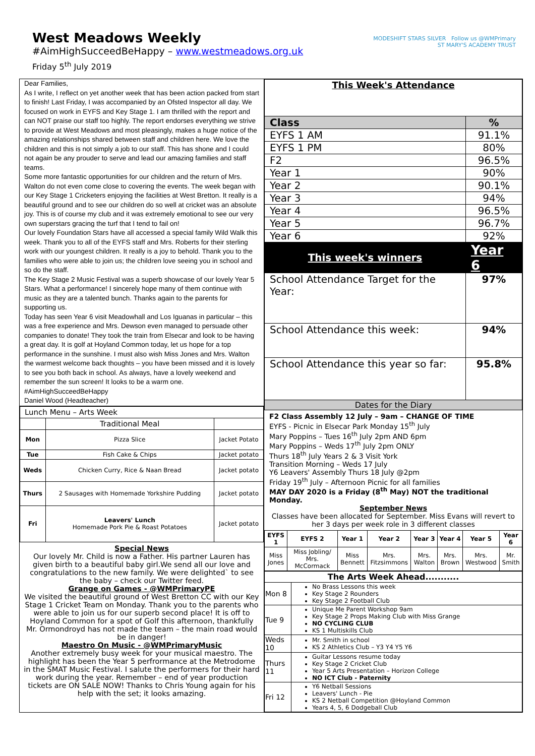West Meadows Weekly
#AimHighSucceedBeHappy – www.westmeadows.org.uk
Friday 5<sup>th</sup> July 2019
MODESHIFT STARS SILVER Follow us @WMPrimary
ST MARY'S ACADEMY TRUST
Dear Families,
As I write, I reflect on yet another week that has been action packed from start to finish! Last Friday, I was accompanied by an Ofsted Inspector all day. We focused on work in EYFS and Key Stage 1. I am thrilled with the report and can NOT praise our staff too highly. The report endorses everything we strive to provide at West Meadows and most pleasingly, makes a huge notice of the amazing relationships shared between staff and children here. We love the children and this is not simply a job to our staff. This has shone and I could not again be any prouder to serve and lead our amazing families and staff teams.
Some more fantastic opportunities for our children and the return of Mrs. Walton do not even come close to covering the events. The week began with our Key Stage 1 Cricketers enjoying the facilities at West Bretton. It really is a beautiful ground and to see our children do so well at cricket was an absolute joy. This is of course my club and it was extremely emotional to see our very own superstars gracing the turf that I tend to fail on!
Our lovely Foundation Stars have all accessed a special family Wild Walk this week. Thank you to all of the EYFS staff and Mrs. Roberts for their sterling work with our youngest children. It really is a joy to behold. Thank you to the families who were able to join us; the children love seeing you in school and so do the staff.
The Key Stage 2 Music Festival was a superb showcase of our lovely Year 5 Stars. What a performance! I sincerely hope many of them continue with music as they are a talented bunch. Thanks again to the parents for supporting us.
Today has seen Year 6 visit Meadowhall and Los Iguanas in particular – this was a free experience and Mrs. Dewson even managed to persuade other companies to donate! They took the train from Elsecar and look to be having a great day. It is golf at Hoyland Common today, let us hope for a top performance in the sunshine. I must also wish Miss Jones and Mrs. Walton the warmest welcome back thoughts – you have been missed and it is lovely to see you both back in school. As always, have a lovely weekend and remember the sun screen! It looks to be a warm one.
#AimHighSucceedBeHappy
Daniel Wood (Headteacher)
| Lunch Menu – Arts Week | | |
| | Traditional Meal | |
| Mon | Pizza Slice | Jacket Potato |
| Tue | Fish Cake & Chips | Jacket potato |
| Weds | Chicken Curry, Rice & Naan Bread | Jacket potato |
| Thurs | 2 Sausages with Homemade Yorkshire Pudding | Jacket potato |
| Fri | Leavers' Lunch Homemade Pork Pie & Roast Potatoes | Jacket potato |
Special News
Our lovely Mr. Child is now a Father. His partner Lauren has given birth to a beautiful baby girl.We send all our love and congratulations to the new family. We were delighted` to see the baby – check our Twitter feed.
Grange on Games - @WMPrimaryPE
We visited the beautiful ground of West Bretton CC with our Key Stage 1 Cricket Team on Monday. Thank you to the parents who were able to join us for our superb second place! It is off to Hoyland Common for a spot of Golf this afternoon, thankfully Mr. Ormondroyd has not made the team – the main road would be in danger!
Maestro On Music - @WMPrimaryMusic
Another extremely busy week for your musical maestro. The highlight has been the Year 5 perfrormance at the Metrodome in the SMAT Music Festival. I salute the performers for their hard work during the year. Remember – end of year production tickets are ON SALE NOW! Thanks to Chris Young again for his help with the set; it looks amazing.
| This Week's Attendance | |
| Class | % |
| EYFS 1 AM | 91.1% |
| EYFS 1 PM | 80% |
| F2 | 96.5% |
| Year 1 | 90% |
| Year 2 | 90.1% |
| Year 3 | 94% |
| Year 4 | 96.5% |
| Year 5 | 96.7% |
| Year 6 | 92% |
| This week's winners | Year 6 |
| School Attendance Target for the Year: | 97% |
| School Attendance this week: | 94% |
| School Attendance this year so far: | 95.8% |
| Dates for the Diary | |
F2 Class Assembly 12 July – 9am – CHANGE OF TIME
EYFS - Picnic in Elsecar Park Monday 15<sup>th</sup> July
Mary Poppins – Tues 16<sup>th</sup> July 2pm AND 6pm
Mary Poppins – Weds 17<sup>th</sup> July 2pm ONLY
Thurs 18<sup>th</sup> July Years 2 & 3 Visit York
Transition Morning – Weds 17 July
Y6 Leavers' Assembly Thurs 18 July @2pm
Friday 19<sup>th</sup> July – Afternoon Picnic for all families
MAY DAY 2020 is a Friday (8<sup>th</sup> May) NOT the traditional Monday.
September News
Classes have been allocated for September. Miss Evans will revert to her 3 days per week role in 3 different classes
| EYFS 1 | EYFS 2 | Year 1 | Year 2 | Year 3 | Year 4 | Year 5 | Year 6 |
| --- | --- | --- | --- | --- | --- | --- | --- |
| Miss Jones | Miss Jobling/ Mrs. McCormack | Miss Bennett | Mrs. Fitzsimmons | Mrs. Walton | Mrs. Brown | Mrs. Westwood | Mr. Smith |
| The Arts Week Ahead........... | |
| --- | --- |
| Mon 8 | No Brass Lessons this week Key Stage 2 Rounders Key Stage 2 Football Club |
| Tue 9 | Unique Me Parent Workshop 9am Key Stage 2 Props Making Club with Miss Grange NO CYCLING CLUB KS 1 Multiskills Club |
| Weds 10 | Mr. Smith in school KS 2 Athletics Club – Y3 Y4 Y5 Y6 |
| Thurs 11 | Guitar Lessons resume today Key Stage 2 Cricket Club Year 5 Arts Presentation – Horizon College NO ICT Club - Paternity |
| Fri 12 | Y6 Netball Sessions Leavers' Lunch - Pie KS 2 Netball Competition @Hoyland Common Years 4, 5, 6 Dodgeball Club |